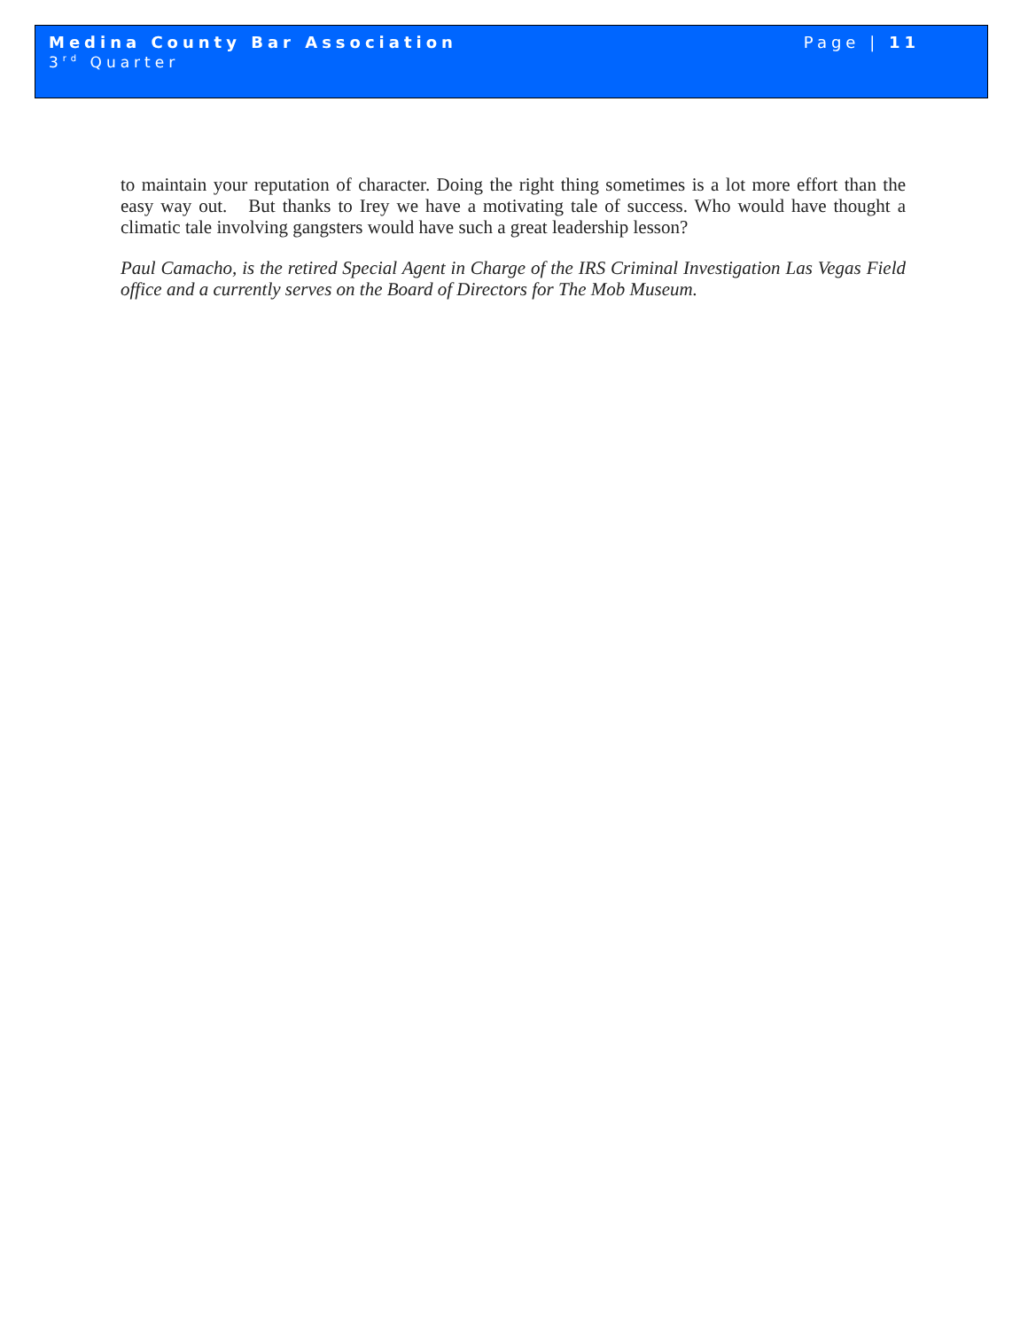Medina County Bar Association Page | 11
3<sup>rd</sup> Quarter
to maintain your reputation of character. Doing the right thing sometimes is a lot more effort than the easy way out. But thanks to Irey we have a motivating tale of success. Who would have thought a climatic tale involving gangsters would have such a great leadership lesson?
Paul Camacho, is the retired Special Agent in Charge of the IRS Criminal Investigation Las Vegas Field office and a currently serves on the Board of Directors for The Mob Museum.